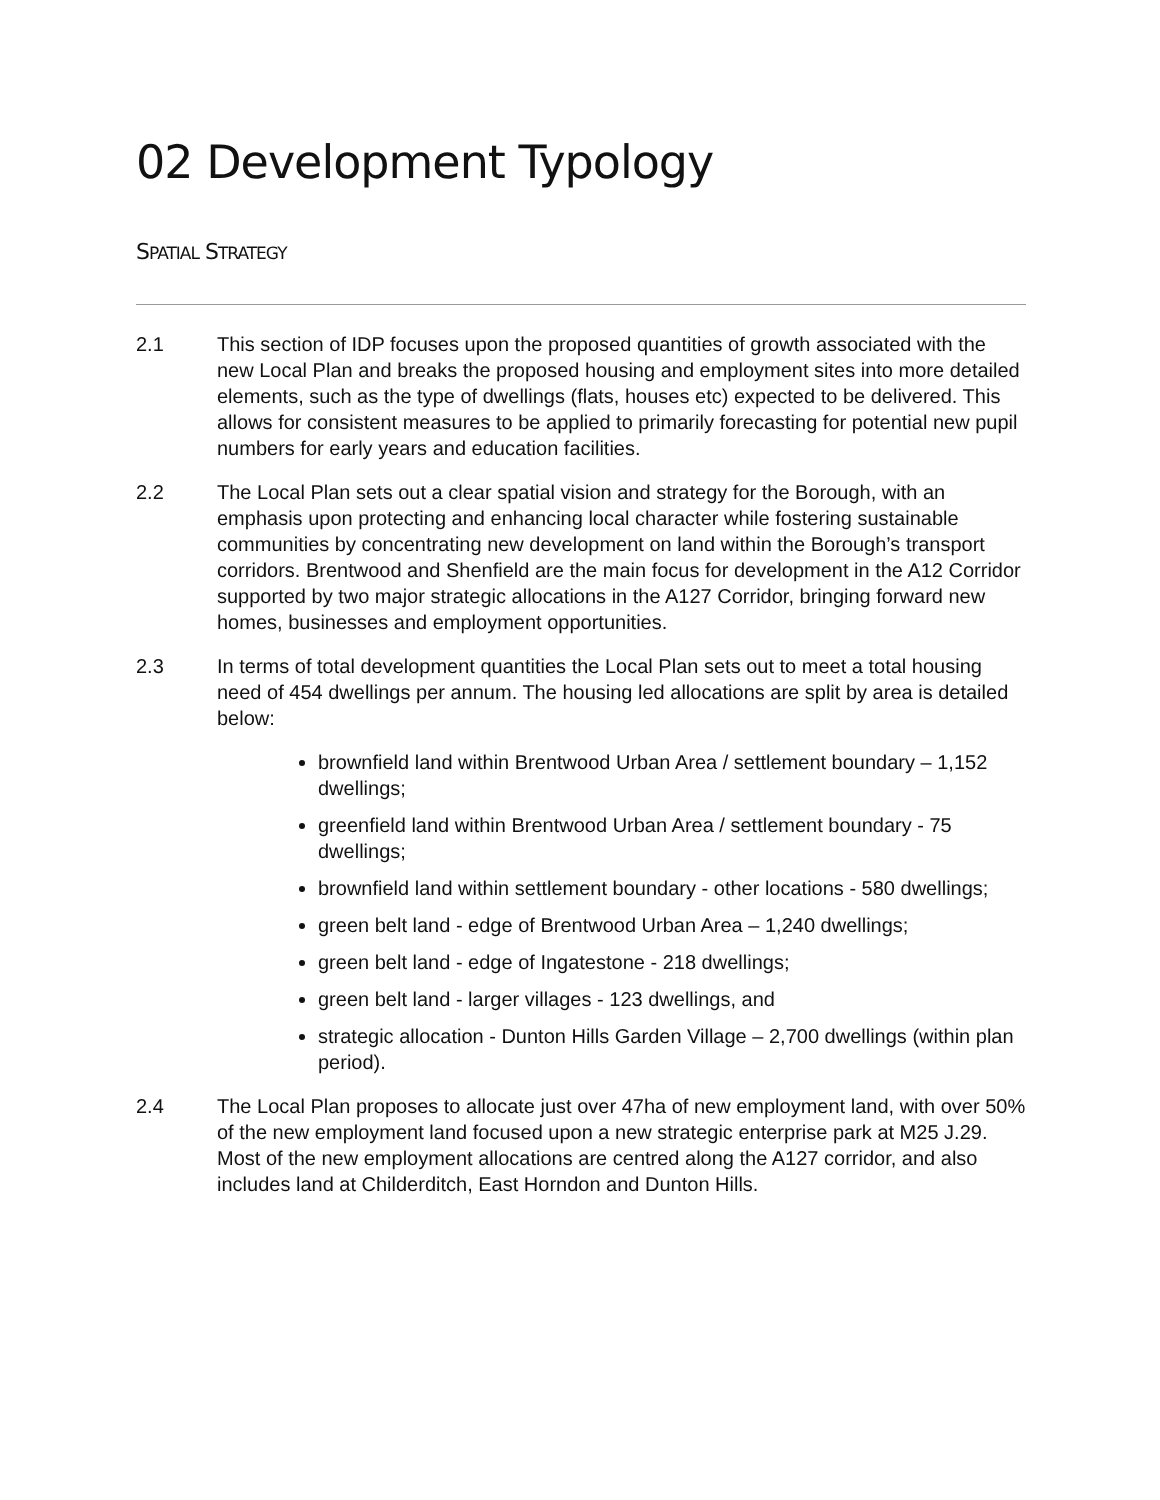02 Development Typology
SPATIAL STRATEGY
2.1 This section of IDP focuses upon the proposed quantities of growth associated with the new Local Plan and breaks the proposed housing and employment sites into more detailed elements, such as the type of dwellings (flats, houses etc) expected to be delivered. This allows for consistent measures to be applied to primarily forecasting for potential new pupil numbers for early years and education facilities.
2.2 The Local Plan sets out a clear spatial vision and strategy for the Borough, with an emphasis upon protecting and enhancing local character while fostering sustainable communities by concentrating new development on land within the Borough’s transport corridors. Brentwood and Shenfield are the main focus for development in the A12 Corridor supported by two major strategic allocations in the A127 Corridor, bringing forward new homes, businesses and employment opportunities.
2.3 In terms of total development quantities the Local Plan sets out to meet a total housing need of 454 dwellings per annum. The housing led allocations are split by area is detailed below:
brownfield land within Brentwood Urban Area / settlement boundary – 1,152 dwellings;
greenfield land within Brentwood Urban Area / settlement boundary - 75 dwellings;
brownfield land within settlement boundary - other locations - 580 dwellings;
green belt land - edge of Brentwood Urban Area – 1,240 dwellings;
green belt land - edge of Ingatestone - 218 dwellings;
green belt land - larger villages - 123 dwellings, and
strategic allocation - Dunton Hills Garden Village – 2,700 dwellings (within plan period).
2.4 The Local Plan proposes to allocate just over 47ha of new employment land, with over 50% of the new employment land focused upon a new strategic enterprise park at M25 J.29. Most of the new employment allocations are centred along the A127 corridor, and also includes land at Childerditch, East Horndon and Dunton Hills.